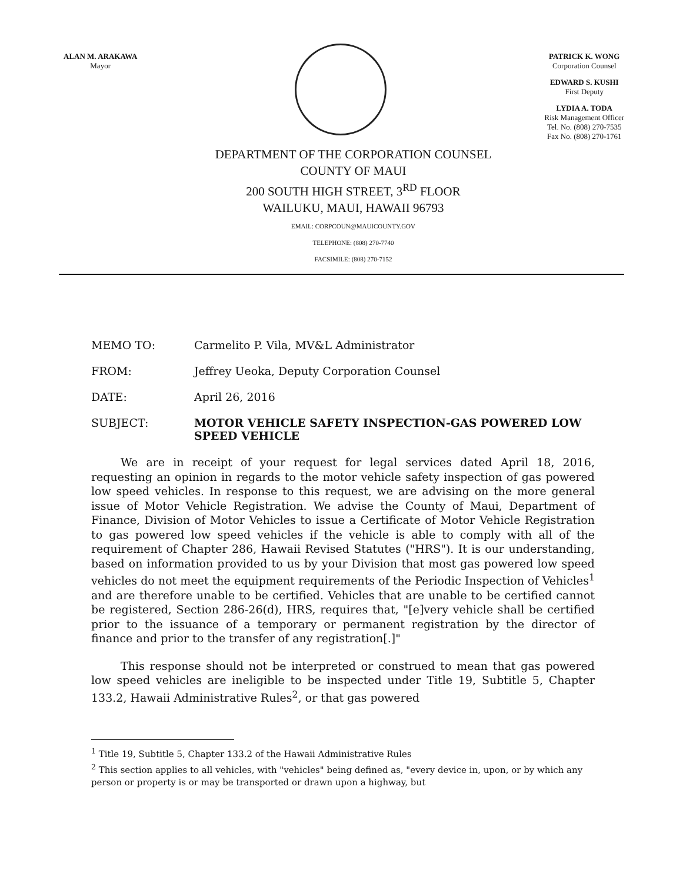ALAN M. ARAKAWA
Mayor
PATRICK K. WONG
Corporation Counsel
EDWARD S. KUSHI
First Deputy
LYDIA A. TODA
Risk Management Officer
Tel. No. (808) 270-7535
Fax No. (808) 270-1761
DEPARTMENT OF THE CORPORATION COUNSEL
COUNTY OF MAUI
200 SOUTH HIGH STREET, 3<sup>RD</sup> FLOOR
WAILUKU, MAUI, HAWAII 96793
EMAIL: CORPCOUN@MAUICOUNTY.GOV
TELEPHONE: (808) 270-7740
FACSIMILE: (808) 270-7152
MEMO TO: Carmelito P. Vila, MV&L Administrator
FROM: Jeffrey Ueoka, Deputy Corporation Counsel
DATE: April 26, 2016
SUBJECT: MOTOR VEHICLE SAFETY INSPECTION-GAS POWERED LOW SPEED VEHICLE
We are in receipt of your request for legal services dated April 18, 2016, requesting an opinion in regards to the motor vehicle safety inspection of gas powered low speed vehicles. In response to this request, we are advising on the more general issue of Motor Vehicle Registration. We advise the County of Maui, Department of Finance, Division of Motor Vehicles to issue a Certificate of Motor Vehicle Registration to gas powered low speed vehicles if the vehicle is able to comply with all of the requirement of Chapter 286, Hawaii Revised Statutes ("HRS"). It is our understanding, based on information provided to us by your Division that most gas powered low speed vehicles do not meet the equipment requirements of the Periodic Inspection of Vehicles<sup>1</sup> and are therefore unable to be certified. Vehicles that are unable to be certified cannot be registered, Section 286-26(d), HRS, requires that, "[e]very vehicle shall be certified prior to the issuance of a temporary or permanent registration by the director of finance and prior to the transfer of any registration[.]"
This response should not be interpreted or construed to mean that gas powered low speed vehicles are ineligible to be inspected under Title 19, Subtitle 5, Chapter 133.2, Hawaii Administrative Rules<sup>2</sup>, or that gas powered
<sup>1</sup> Title 19, Subtitle 5, Chapter 133.2 of the Hawaii Administrative Rules
<sup>2</sup> This section applies to all vehicles, with "vehicles" being defined as, "every device in, upon, or by which any person or property is or may be transported or drawn upon a highway, but